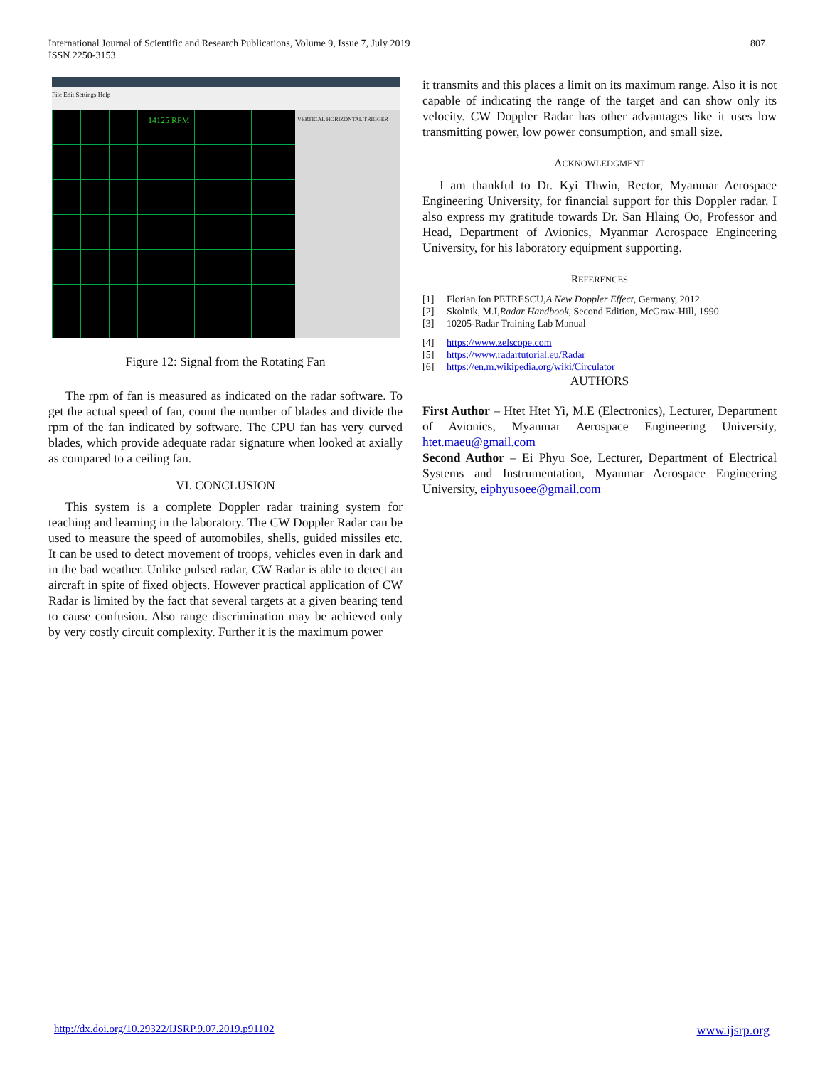International Journal of Scientific and Research Publications, Volume 9, Issue 7, July 2019
ISSN 2250-3153
807
File Edit Settings Help
14125 RPM
VERTICAL HORIZONTAL TRIGGER
Figure 12: Signal from the Rotating Fan
The rpm of fan is measured as indicated on the radar software. To get the actual speed of fan, count the number of blades and divide the rpm of the fan indicated by software. The CPU fan has very curved blades, which provide adequate radar signature when looked at axially as compared to a ceiling fan.
VI. CONCLUSION
This system is a complete Doppler radar training system for teaching and learning in the laboratory. The CW Doppler Radar can be used to measure the speed of automobiles, shells, guided missiles etc. It can be used to detect movement of troops, vehicles even in dark and in the bad weather. Unlike pulsed radar, CW Radar is able to detect an aircraft in spite of fixed objects. However practical application of CW Radar is limited by the fact that several targets at a given bearing tend to cause confusion. Also range discrimination may be achieved only by very costly circuit complexity. Further it is the maximum power
it transmits and this places a limit on its maximum range. Also it is not capable of indicating the range of the target and can show only its velocity. CW Doppler Radar has other advantages like it uses low transmitting power, low power consumption, and small size.
ACKNOWLEDGMENT
I am thankful to Dr. Kyi Thwin, Rector, Myanmar Aerospace Engineering University, for financial support for this Doppler radar. I also express my gratitude towards Dr. San Hlaing Oo, Professor and Head, Department of Avionics, Myanmar Aerospace Engineering University, for his laboratory equipment supporting.
REFERENCES
[1] Florian Ion PETRESCU, A New Doppler Effect, Germany, 2012.
[2] Skolnik, M.I, Radar Handbook, Second Edition, McGraw-Hill, 1990.
[3] 10205-Radar Training Lab Manual
[4] https://www.zelscope.com
[5] https://www.radartutorial.eu/Radar
[6] https://en.m.wikipedia.org/wiki/Circulator
AUTHORS
First Author – Htet Htet Yi, M.E (Electronics), Lecturer, Department of Avionics, Myanmar Aerospace Engineering University, htet.maeu@gmail.com
Second Author – Ei Phyu Soe, Lecturer, Department of Electrical Systems and Instrumentation, Myanmar Aerospace Engineering University, eiphyusoee@gmail.com
http://dx.doi.org/10.29322/IJSRP.9.07.2019.p91102 www.ijsrp.org